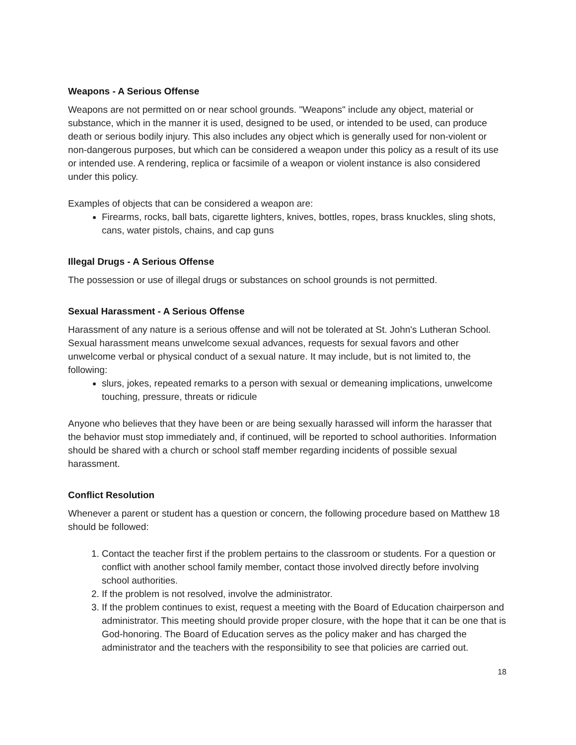Weapons - A Serious Offense
Weapons are not permitted on or near school grounds. "Weapons" include any object, material or substance, which in the manner it is used, designed to be used, or intended to be used, can produce death or serious bodily injury. This also includes any object which is generally used for non-violent or non-dangerous purposes, but which can be considered a weapon under this policy as a result of its use or intended use. A rendering, replica or facsimile of a weapon or violent instance is also considered under this policy.
Examples of objects that can be considered a weapon are:
Firearms, rocks, ball bats, cigarette lighters, knives, bottles, ropes, brass knuckles, sling shots, cans, water pistols, chains, and cap guns
Illegal Drugs - A Serious Offense
The possession or use of illegal drugs or substances on school grounds is not permitted.
Sexual Harassment - A Serious Offense
Harassment of any nature is a serious offense and will not be tolerated at St. John's Lutheran School. Sexual harassment means unwelcome sexual advances, requests for sexual favors and other unwelcome verbal or physical conduct of a sexual nature. It may include, but is not limited to, the following:
slurs, jokes, repeated remarks to a person with sexual or demeaning implications, unwelcome touching, pressure, threats or ridicule
Anyone who believes that they have been or are being sexually harassed will inform the harasser that the behavior must stop immediately and, if continued, will be reported to school authorities. Information should be shared with a church or school staff member regarding incidents of possible sexual harassment.
Conflict Resolution
Whenever a parent or student has a question or concern, the following procedure based on Matthew 18 should be followed:
1. Contact the teacher first if the problem pertains to the classroom or students. For a question or conflict with another school family member, contact those involved directly before involving school authorities.
2. If the problem is not resolved, involve the administrator.
3. If the problem continues to exist, request a meeting with the Board of Education chairperson and administrator. This meeting should provide proper closure, with the hope that it can be one that is God-honoring. The Board of Education serves as the policy maker and has charged the administrator and the teachers with the responsibility to see that policies are carried out.
18